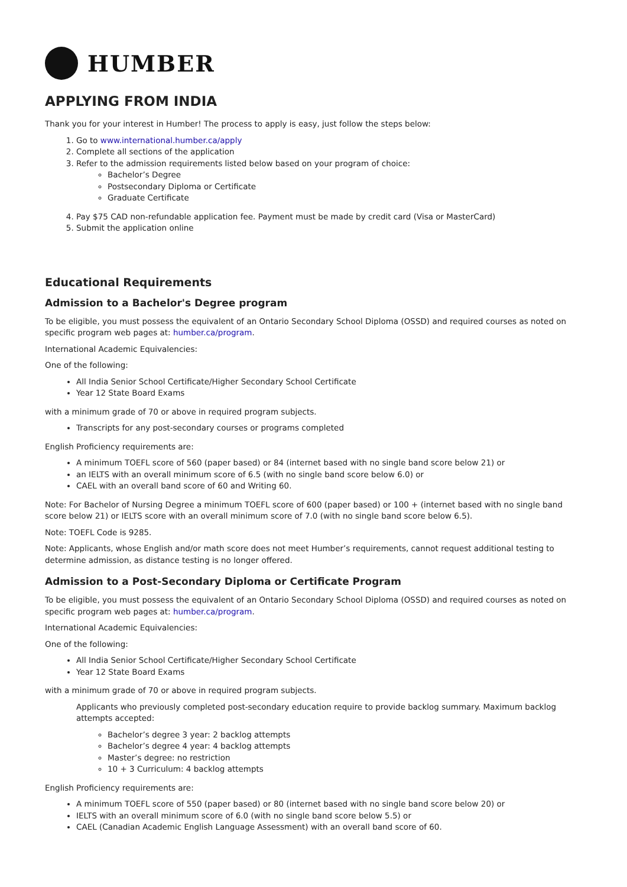HUMBER
APPLYING FROM INDIA
Thank you for your interest in Humber! The process to apply is easy, just follow the steps below:
1. Go to www.international.humber.ca/apply
2. Complete all sections of the application
3. Refer to the admission requirements listed below based on your program of choice:
Bachelor’s Degree
Postsecondary Diploma or Certificate
Graduate Certificate
4. Pay $75 CAD non-refundable application fee. Payment must be made by credit card (Visa or MasterCard)
5. Submit the application online
Educational Requirements
Admission to a Bachelor's Degree program
To be eligible, you must possess the equivalent of an Ontario Secondary School Diploma (OSSD) and required courses as noted on specific program web pages at: humber.ca/program.
International Academic Equivalencies:
One of the following:
All India Senior School Certificate/Higher Secondary School Certificate
Year 12 State Board Exams
with a minimum grade of 70 or above in required program subjects.
Transcripts for any post-secondary courses or programs completed
English Proficiency requirements are:
A minimum TOEFL score of 560 (paper based) or 84 (internet based with no single band score below 21) or
an IELTS with an overall minimum score of 6.5 (with no single band score below 6.0) or
CAEL with an overall band score of 60 and Writing 60.
Note: For Bachelor of Nursing Degree a minimum TOEFL score of 600 (paper based) or 100 + (internet based with no single band score below 21) or IELTS score with an overall minimum score of 7.0 (with no single band score below 6.5).
Note: TOEFL Code is 9285.
Note: Applicants, whose English and/or math score does not meet Humber’s requirements, cannot request additional testing to determine admission, as distance testing is no longer offered.
Admission to a Post-Secondary Diploma or Certificate Program
To be eligible, you must possess the equivalent of an Ontario Secondary School Diploma (OSSD) and required courses as noted on specific program web pages at: humber.ca/program.
International Academic Equivalencies:
One of the following:
All India Senior School Certificate/Higher Secondary School Certificate
Year 12 State Board Exams
with a minimum grade of 70 or above in required program subjects.
Applicants who previously completed post-secondary education require to provide backlog summary. Maximum backlog attempts accepted:
Bachelor’s degree 3 year: 2 backlog attempts
Bachelor’s degree 4 year: 4 backlog attempts
Master’s degree: no restriction
10 + 3 Curriculum: 4 backlog attempts
English Proficiency requirements are:
A minimum TOEFL score of 550 (paper based) or 80 (internet based with no single band score below 20) or
IELTS with an overall minimum score of 6.0 (with no single band score below 5.5) or
CAEL (Canadian Academic English Language Assessment) with an overall band score of 60.